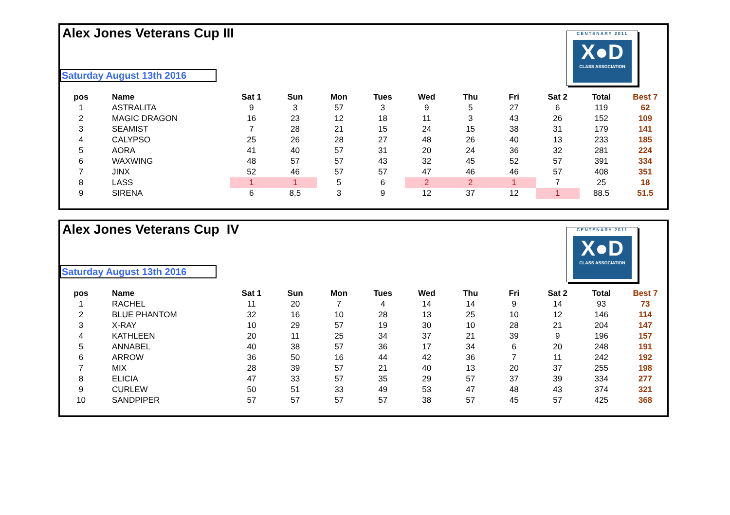Alex Jones Veterans Cup III
Saturday August 13th 2016
CENTENARY 2011
X●D
CLASS ASSOCIATION
| pos | Name | Sat 1 | Sun | Mon | Tues | Wed | Thu | Fri | Sat 2 | Total | Best 7 |
| --- | --- | --- | --- | --- | --- | --- | --- | --- | --- | --- | --- |
| 1 | ASTRALITA | 9 | 3 | 57 | 3 | 9 | 5 | 27 | 6 | 119 | 62 |
| 2 | MAGIC DRAGON | 16 | 23 | 12 | 18 | 11 | 3 | 43 | 26 | 152 | 109 |
| 3 | SEAMIST | 7 | 28 | 21 | 15 | 24 | 15 | 38 | 31 | 179 | 141 |
| 4 | CALYPSO | 25 | 26 | 28 | 27 | 48 | 26 | 40 | 13 | 233 | 185 |
| 5 | AORA | 41 | 40 | 57 | 31 | 20 | 24 | 36 | 32 | 281 | 224 |
| 6 | WAXWING | 48 | 57 | 57 | 43 | 32 | 45 | 52 | 57 | 391 | 334 |
| 7 | JINX | 52 | 46 | 57 | 57 | 47 | 46 | 46 | 57 | 408 | 351 |
| 8 | LASS | 1 | 1 | 5 | 6 | 2 | 2 | 1 | 7 | 25 | 18 |
| 9 | SIRENA | 6 | 8.5 | 3 | 9 | 12 | 37 | 12 | 1 | 88.5 | 51.5 |
Alex Jones Veterans Cup IV
Saturday August 13th 2016
CENTENARY 2011
X●D
CLASS ASSOCIATION
| pos | Name | Sat 1 | Sun | Mon | Tues | Wed | Thu | Fri | Sat 2 | Total | Best 7 |
| --- | --- | --- | --- | --- | --- | --- | --- | --- | --- | --- | --- |
| 1 | RACHEL | 11 | 20 | 7 | 4 | 14 | 14 | 9 | 14 | 93 | 73 |
| 2 | BLUE PHANTOM | 32 | 16 | 10 | 28 | 13 | 25 | 10 | 12 | 146 | 114 |
| 3 | X-RAY | 10 | 29 | 57 | 19 | 30 | 10 | 28 | 21 | 204 | 147 |
| 4 | KATHLEEN | 20 | 11 | 25 | 34 | 37 | 21 | 39 | 9 | 196 | 157 |
| 5 | ANNABEL | 40 | 38 | 57 | 36 | 17 | 34 | 6 | 20 | 248 | 191 |
| 6 | ARROW | 36 | 50 | 16 | 44 | 42 | 36 | 7 | 11 | 242 | 192 |
| 7 | MIX | 28 | 39 | 57 | 21 | 40 | 13 | 20 | 37 | 255 | 198 |
| 8 | ELICIA | 47 | 33 | 57 | 35 | 29 | 57 | 37 | 39 | 334 | 277 |
| 9 | CURLEW | 50 | 51 | 33 | 49 | 53 | 47 | 48 | 43 | 374 | 321 |
| 10 | SANDPIPER | 57 | 57 | 57 | 57 | 38 | 57 | 45 | 57 | 425 | 368 |